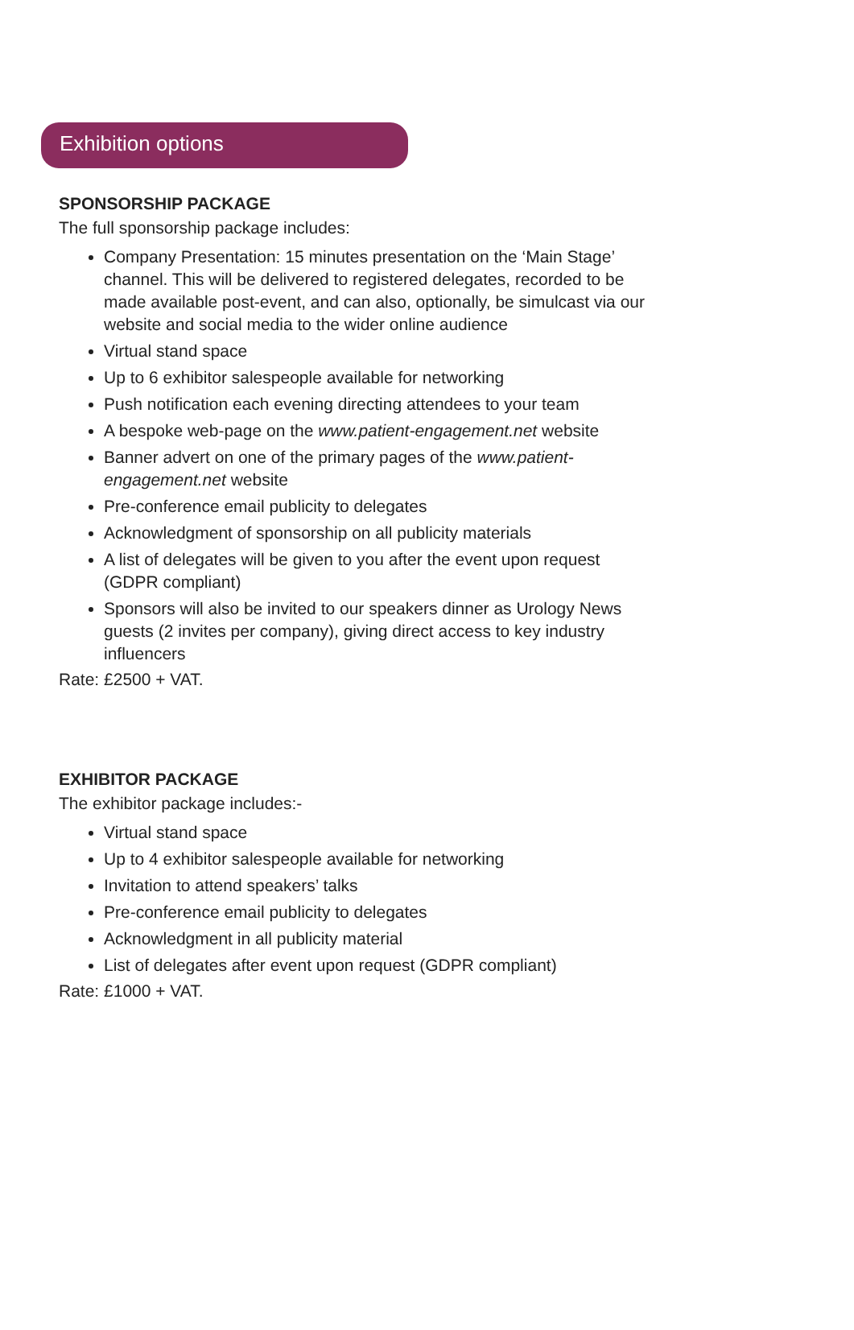Exhibition options
SPONSORSHIP PACKAGE
The full sponsorship package includes:
Company Presentation: 15 minutes presentation on the ‘Main Stage’ channel. This will be delivered to registered delegates, recorded to be made available post-event, and can also, optionally, be simulcast via our website and social media to the wider online audience
Virtual stand space
Up to 6 exhibitor salespeople available for networking
Push notification each evening directing attendees to your team
A bespoke web-page on the www.patient-engagement.net website
Banner advert on one of the primary pages of the www.patient-engagement.net website
Pre-conference email publicity to delegates
Acknowledgment of sponsorship on all publicity materials
A list of delegates will be given to you after the event upon request (GDPR compliant)
Sponsors will also be invited to our speakers dinner as Urology News guests (2 invites per company), giving direct access to key industry influencers
Rate: £2500 + VAT.
EXHIBITOR PACKAGE
The exhibitor package includes:-
Virtual stand space
Up to 4 exhibitor salespeople available for networking
Invitation to attend speakers’ talks
Pre-conference email publicity to delegates
Acknowledgment in all publicity material
List of delegates after event upon request (GDPR compliant)
Rate: £1000 + VAT.